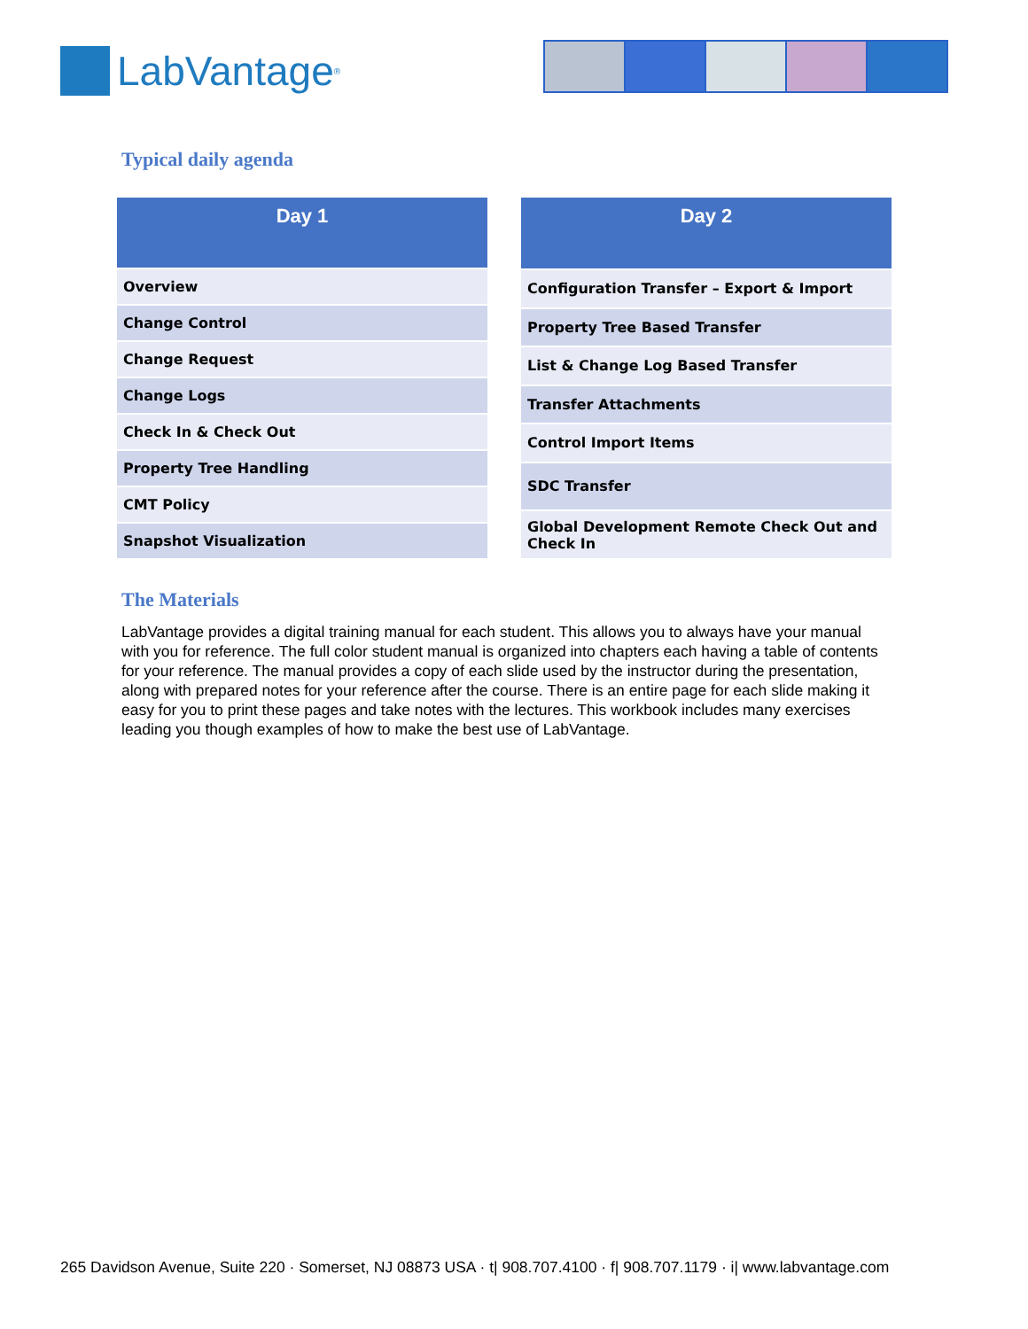LabVantage<sup>®</sup>
Typical daily agenda
| Day 1 |
| --- |
| Overview |
| Change Control |
| Change Request |
| Change Logs |
| Check In & Check Out |
| Property Tree Handling |
| CMT Policy |
| Snapshot Visualization |
| Day 2 |
| --- |
| Configuration Transfer – Export & Import |
| Property Tree Based Transfer |
| List & Change Log Based Transfer |
| Transfer Attachments |
| Control Import Items |
| SDC Transfer |
| Global Development Remote Check Out and Check In |
The Materials
LabVantage provides a digital training manual for each student. This allows you to always have your manual with you for reference. The full color student manual is organized into chapters each having a table of contents for your reference. The manual provides a copy of each slide used by the instructor during the presentation, along with prepared notes for your reference after the course. There is an entire page for each slide making it easy for you to print these pages and take notes with the lectures. This workbook includes many exercises leading you though examples of how to make the best use of LabVantage.
265 Davidson Avenue, Suite 220 · Somerset, NJ 08873 USA · t| 908.707.4100 · f| 908.707.1179 · i| www.labvantage.com